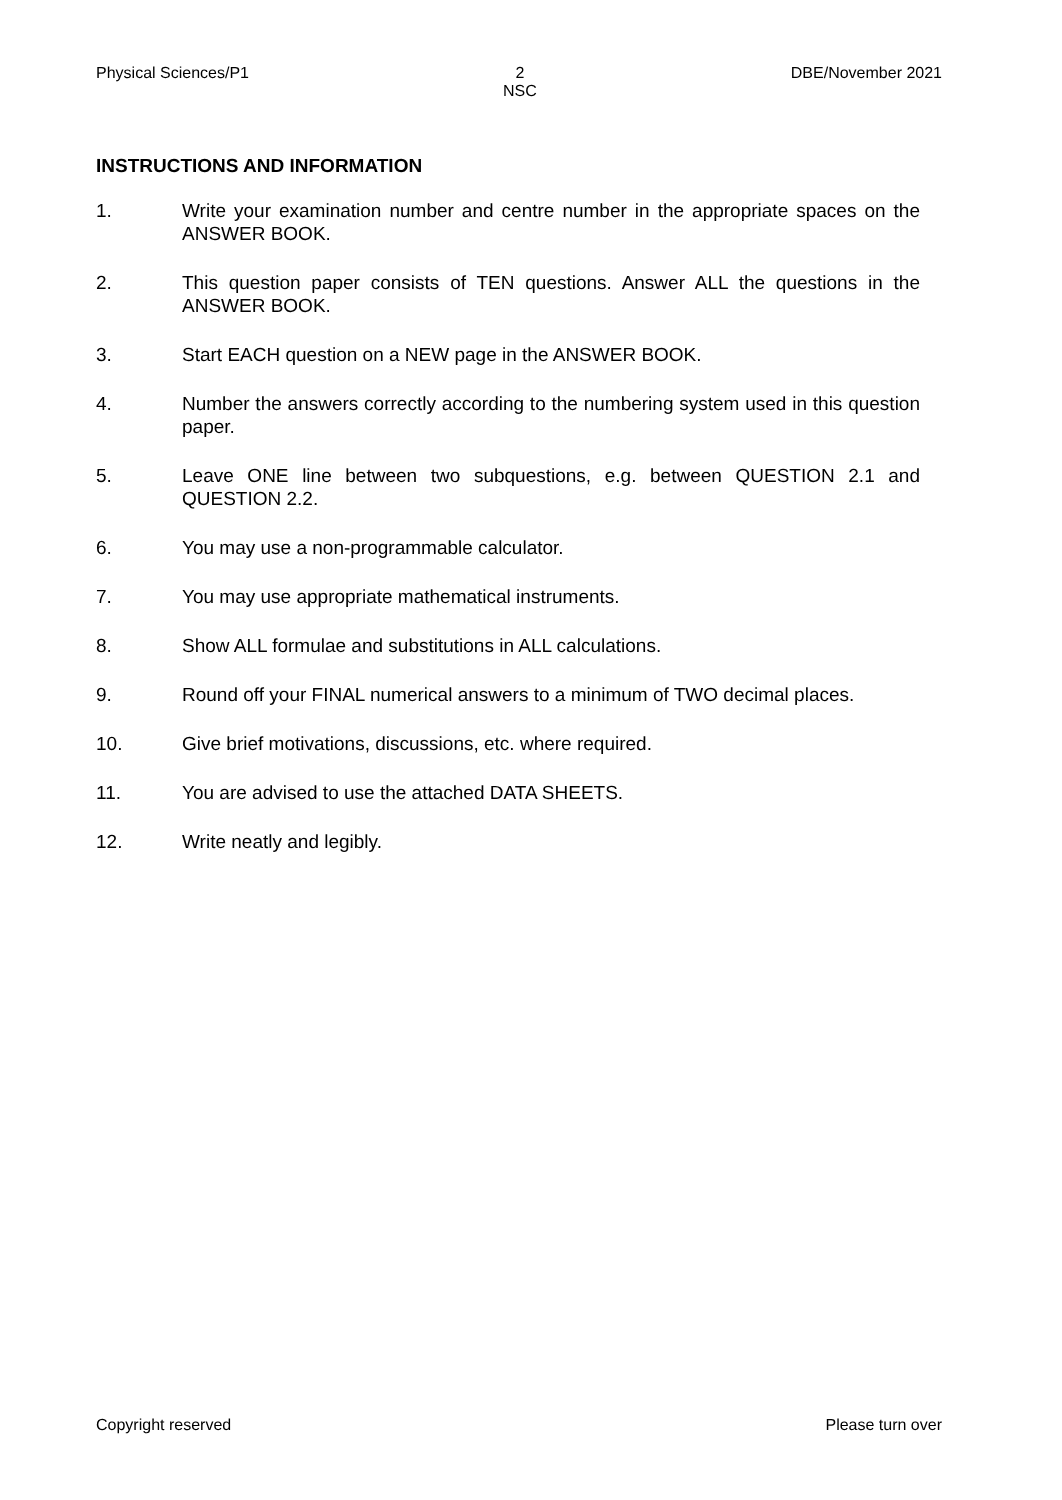Physical Sciences/P1 2
NSC DBE/November 2021
INSTRUCTIONS AND INFORMATION
1. Write your examination number and centre number in the appropriate spaces on the ANSWER BOOK.
2. This question paper consists of TEN questions. Answer ALL the questions in the ANSWER BOOK.
3. Start EACH question on a NEW page in the ANSWER BOOK.
4. Number the answers correctly according to the numbering system used in this question paper.
5. Leave ONE line between two subquestions, e.g. between QUESTION 2.1 and QUESTION 2.2.
6. You may use a non-programmable calculator.
7. You may use appropriate mathematical instruments.
8. Show ALL formulae and substitutions in ALL calculations.
9. Round off your FINAL numerical answers to a minimum of TWO decimal places.
10. Give brief motivations, discussions, etc. where required.
11. You are advised to use the attached DATA SHEETS.
12. Write neatly and legibly.
Copyright reserved Please turn over